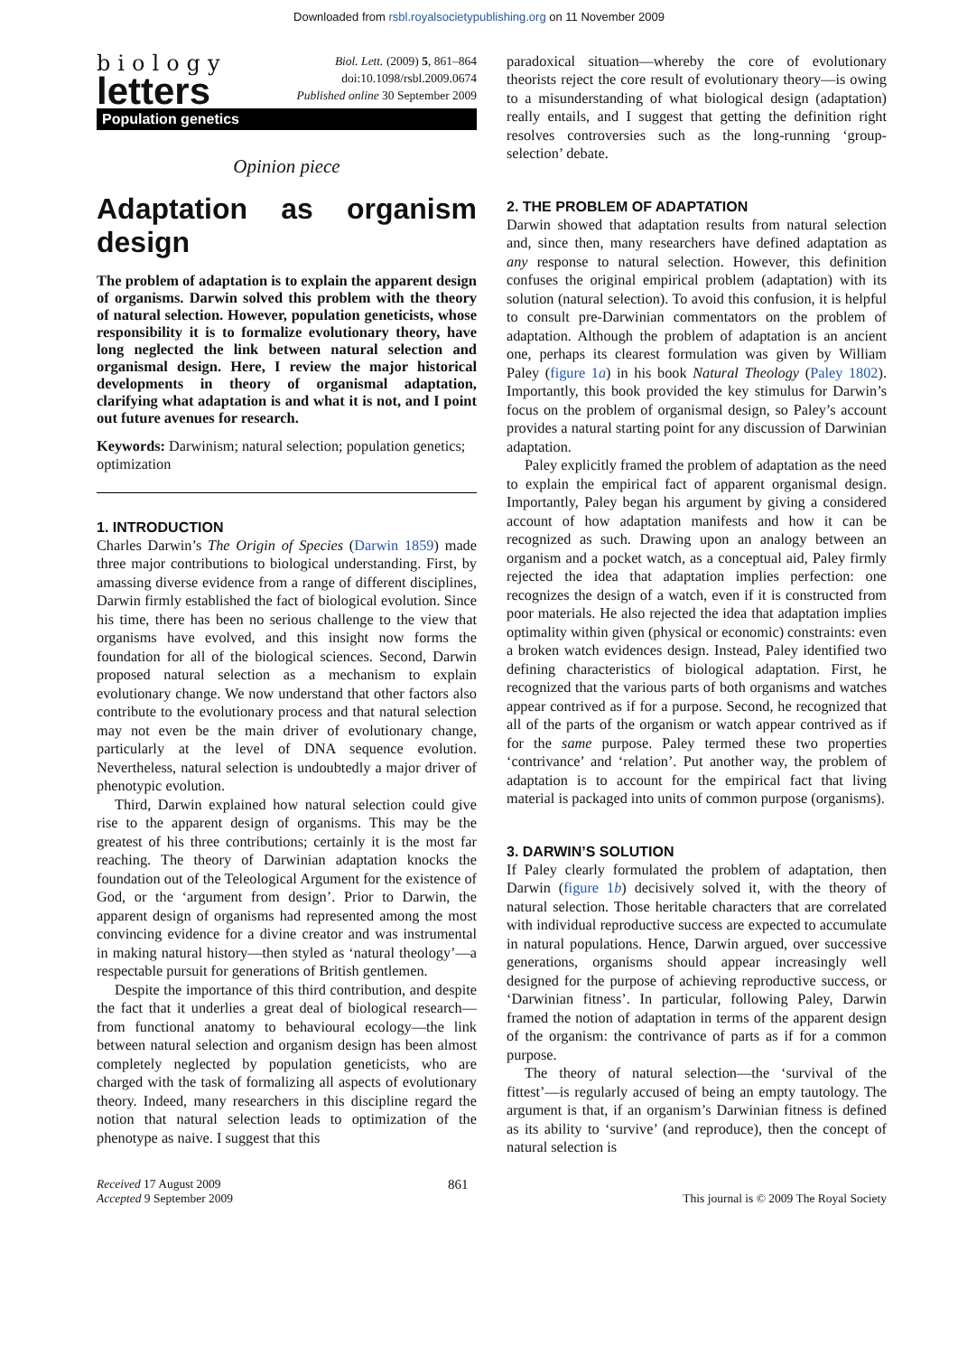Downloaded from rsbl.royalsocietypublishing.org on 11 November 2009
biology
letters
Biol. Lett. (2009) 5, 861–864
doi:10.1098/rsbl.2009.0674
Published online 30 September 2009
Population genetics
Opinion piece
Adaptation as organism design
The problem of adaptation is to explain the apparent design of organisms. Darwin solved this problem with the theory of natural selection. However, population geneticists, whose responsibility it is to formalize evolutionary theory, have long neglected the link between natural selection and organismal design. Here, I review the major historical developments in theory of organismal adaptation, clarifying what adaptation is and what it is not, and I point out future avenues for research.
Keywords: Darwinism; natural selection; population genetics; optimization
1. INTRODUCTION
Charles Darwin’s The Origin of Species (Darwin 1859) made three major contributions to biological understanding. First, by amassing diverse evidence from a range of different disciplines, Darwin firmly established the fact of biological evolution. Since his time, there has been no serious challenge to the view that organisms have evolved, and this insight now forms the foundation for all of the biological sciences. Second, Darwin proposed natural selection as a mechanism to explain evolutionary change. We now understand that other factors also contribute to the evolutionary process and that natural selection may not even be the main driver of evolutionary change, particularly at the level of DNA sequence evolution. Nevertheless, natural selection is undoubtedly a major driver of phenotypic evolution.
Third, Darwin explained how natural selection could give rise to the apparent design of organisms. This may be the greatest of his three contributions; certainly it is the most far reaching. The theory of Darwinian adaptation knocks the foundation out of the Teleological Argument for the existence of God, or the ‘argument from design’. Prior to Darwin, the apparent design of organisms had represented among the most convincing evidence for a divine creator and was instrumental in making natural history—then styled as ‘natural theology’—a respectable pursuit for generations of British gentlemen.
Despite the importance of this third contribution, and despite the fact that it underlies a great deal of biological research—from functional anatomy to behavioural ecology—the link between natural selection and organism design has been almost completely neglected by population geneticists, who are charged with the task of formalizing all aspects of evolutionary theory. Indeed, many researchers in this discipline regard the notion that natural selection leads to optimization of the phenotype as naive. I suggest that this
paradoxical situation—whereby the core of evolutionary theorists reject the core result of evolutionary theory—is owing to a misunderstanding of what biological design (adaptation) really entails, and I suggest that getting the definition right resolves controversies such as the long-running ‘group-selection’ debate.
2. THE PROBLEM OF ADAPTATION
Darwin showed that adaptation results from natural selection and, since then, many researchers have defined adaptation as any response to natural selection. However, this definition confuses the original empirical problem (adaptation) with its solution (natural selection). To avoid this confusion, it is helpful to consult pre-Darwinian commentators on the problem of adaptation. Although the problem of adaptation is an ancient one, perhaps its clearest formulation was given by William Paley (figure 1a) in his book Natural Theology (Paley 1802). Importantly, this book provided the key stimulus for Darwin’s focus on the problem of organismal design, so Paley’s account provides a natural starting point for any discussion of Darwinian adaptation.
Paley explicitly framed the problem of adaptation as the need to explain the empirical fact of apparent organismal design. Importantly, Paley began his argument by giving a considered account of how adaptation manifests and how it can be recognized as such. Drawing upon an analogy between an organism and a pocket watch, as a conceptual aid, Paley firmly rejected the idea that adaptation implies perfection: one recognizes the design of a watch, even if it is constructed from poor materials. He also rejected the idea that adaptation implies optimality within given (physical or economic) constraints: even a broken watch evidences design. Instead, Paley identified two defining characteristics of biological adaptation. First, he recognized that the various parts of both organisms and watches appear contrived as if for a purpose. Second, he recognized that all of the parts of the organism or watch appear contrived as if for the same purpose. Paley termed these two properties ‘contrivance’ and ‘relation’. Put another way, the problem of adaptation is to account for the empirical fact that living material is packaged into units of common purpose (organisms).
3. DARWIN’S SOLUTION
If Paley clearly formulated the problem of adaptation, then Darwin (figure 1b) decisively solved it, with the theory of natural selection. Those heritable characters that are correlated with individual reproductive success are expected to accumulate in natural populations. Hence, Darwin argued, over successive generations, organisms should appear increasingly well designed for the purpose of achieving reproductive success, or ‘Darwinian fitness’. In particular, following Paley, Darwin framed the notion of adaptation in terms of the apparent design of the organism: the contrivance of parts as if for a common purpose.
The theory of natural selection—the ‘survival of the fittest’—is regularly accused of being an empty tautology. The argument is that, if an organism’s Darwinian fitness is defined as its ability to ‘survive’ (and reproduce), then the concept of natural selection is
Received 17 August 2009
Accepted 9 September 2009
861 This journal is © 2009 The Royal Society